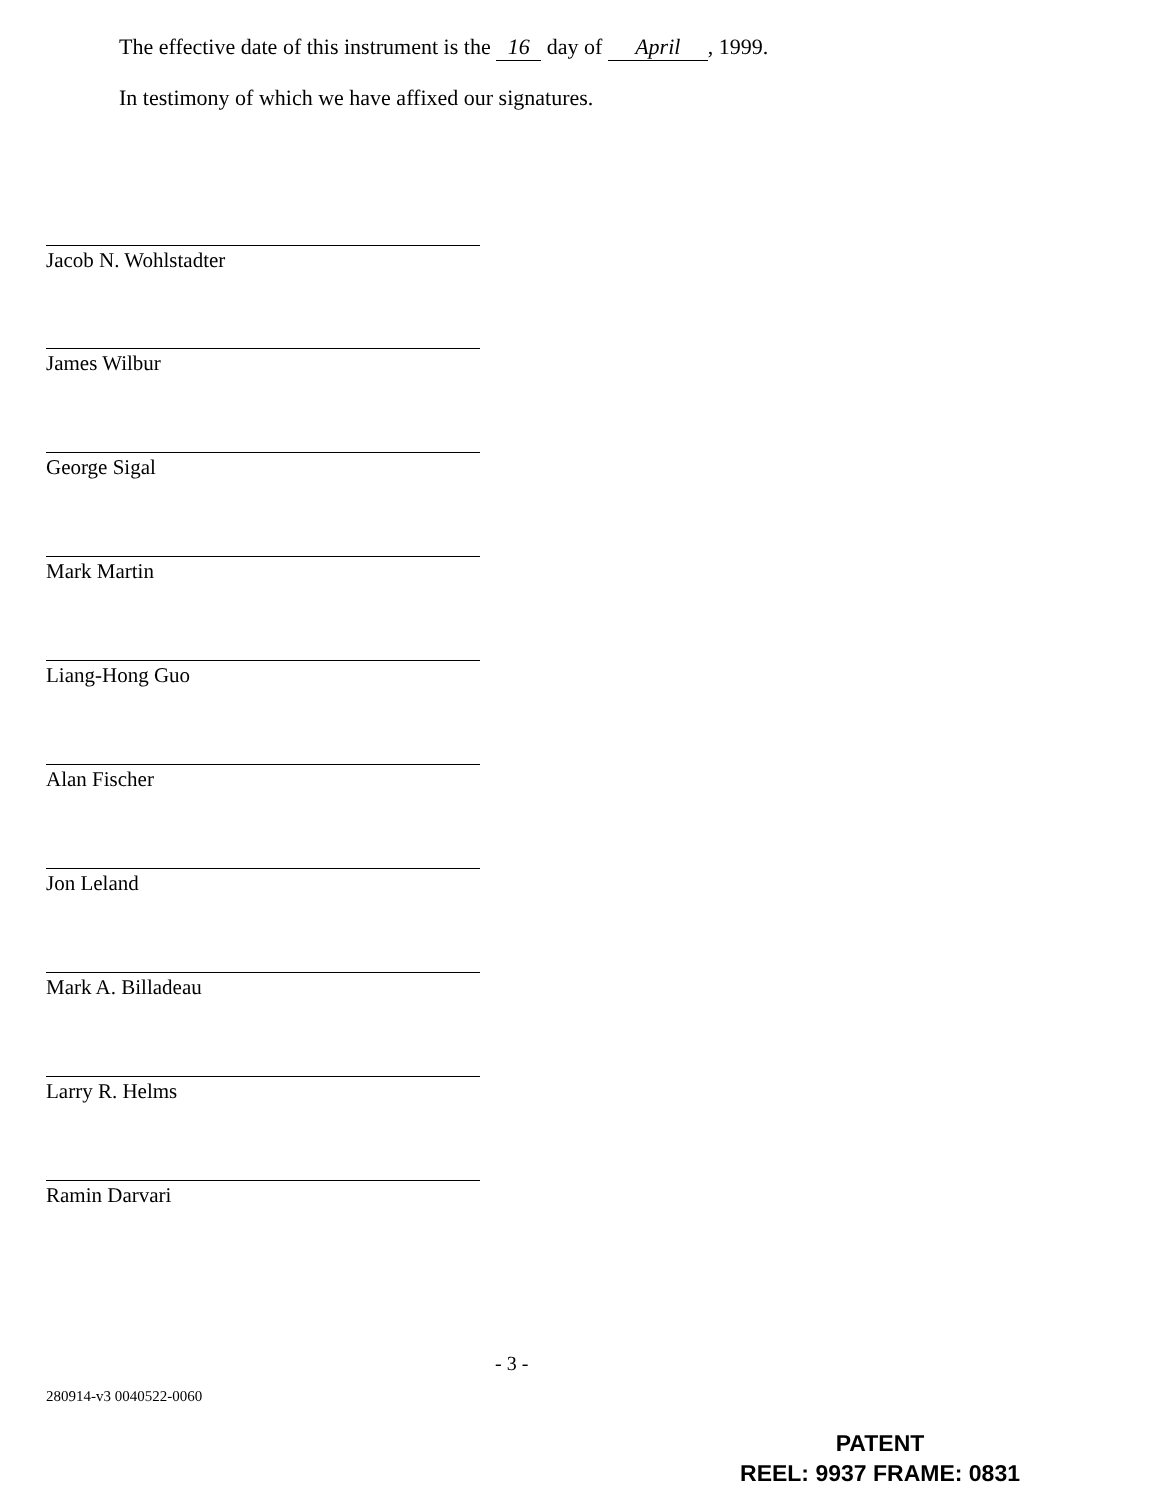The effective date of this instrument is the 16 day of April, 1999.
In testimony of which we have affixed our signatures.
Jacob N. Wohlstadter
James Wilbur
George Sigal
Mark Martin
Liang-Hong Guo
Alan Fischer
Jon Leland
Mark A. Billadeau
Larry R. Helms
Ramin Darvari
- 3 -
280914-v3 0040522-0060
PATENT
REEL: 9937 FRAME: 0831